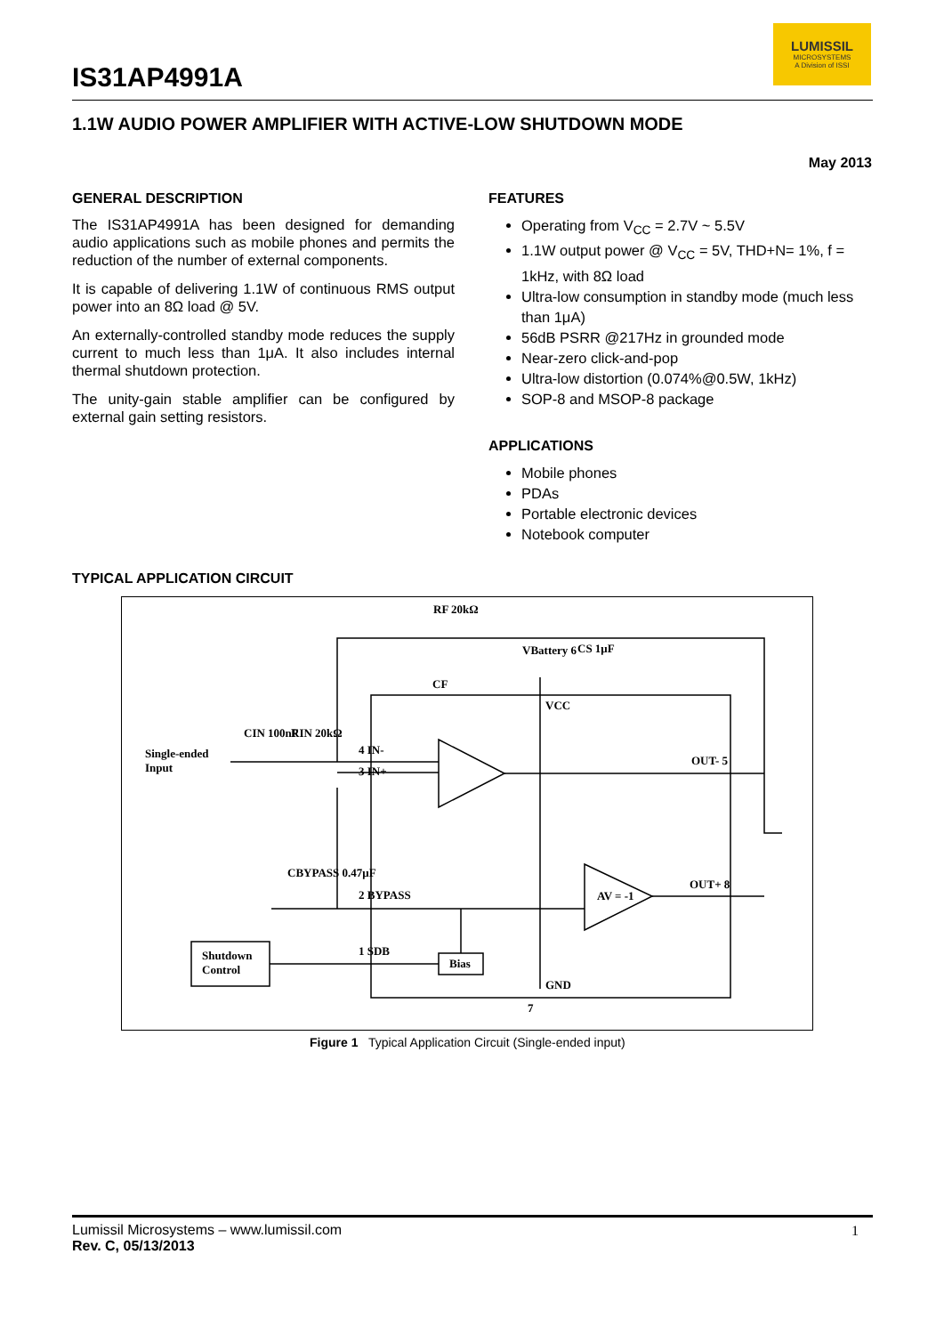IS31AP4991A
LUMISSIL
MICROSYSTEMS
A Division of ISSI
1.1W AUDIO POWER AMPLIFIER WITH ACTIVE-LOW SHUTDOWN MODE
May 2013
GENERAL DESCRIPTION
The IS31AP4991A has been designed for demanding audio applications such as mobile phones and permits the reduction of the number of external components.
It is capable of delivering 1.1W of continuous RMS output power into an 8Ω load @ 5V.
An externally-controlled standby mode reduces the supply current to much less than 1μA. It also includes internal thermal shutdown protection.
The unity-gain stable amplifier can be configured by external gain setting resistors.
FEATURES
Operating from V<sub>CC</sub> = 2.7V ~ 5.5V
1.1W output power @ V<sub>CC</sub> = 5V, THD+N= 1%, f = 1kHz, with 8Ω load
Ultra-low consumption in standby mode (much less than 1μA)
56dB PSRR @217Hz in grounded mode
Near-zero click-and-pop
Ultra-low distortion (0.074%@0.5W, 1kHz)
SOP-8 and MSOP-8 package
APPLICATIONS
Mobile phones
PDAs
Portable electronic devices
Notebook computer
TYPICAL APPLICATION CIRCUIT
RF 20kΩ
CF
VBattery 6 CS 1μF
VCC
Single-ended
Input
CIN 100nF RIN 20kΩ
4 IN-
3 IN+
OUT- 5
OUT+ 8
AV = -1
CBYPASS 0.47μF
2 BYPASS
Shutdown
Control
1 SDB
Bias
GND
7
Figure 1 Typical Application Circuit (Single-ended input)
Lumissil Microsystems – www.lumissil.com
Rev. C, 05/13/2013
1